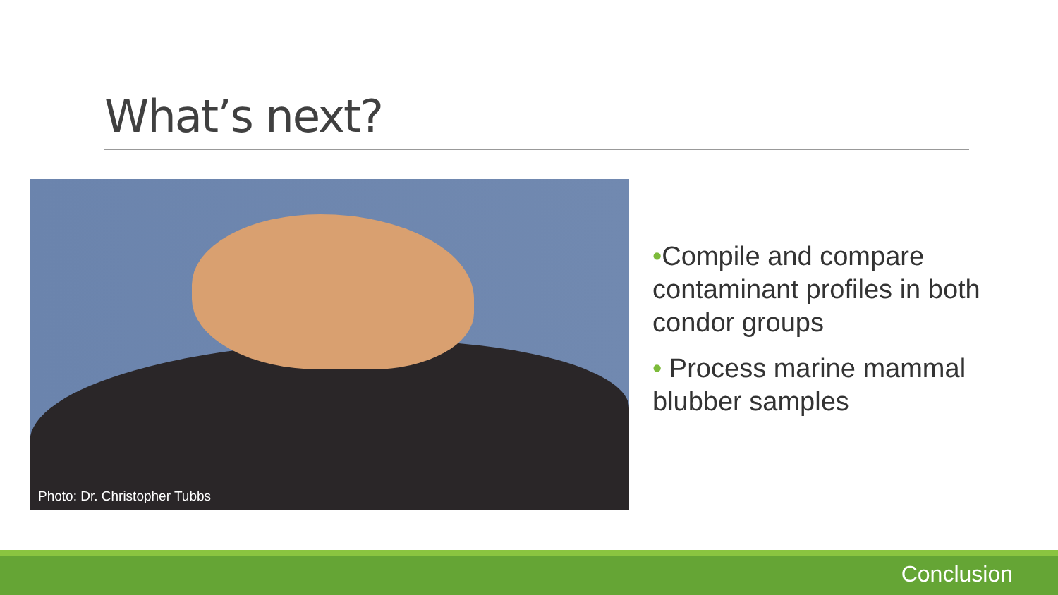What’s next?
Photo: Dr. Christopher Tubbs
•Compile and compare contaminant profiles in both condor groups
• Process marine mammal blubber samples
Conclusion